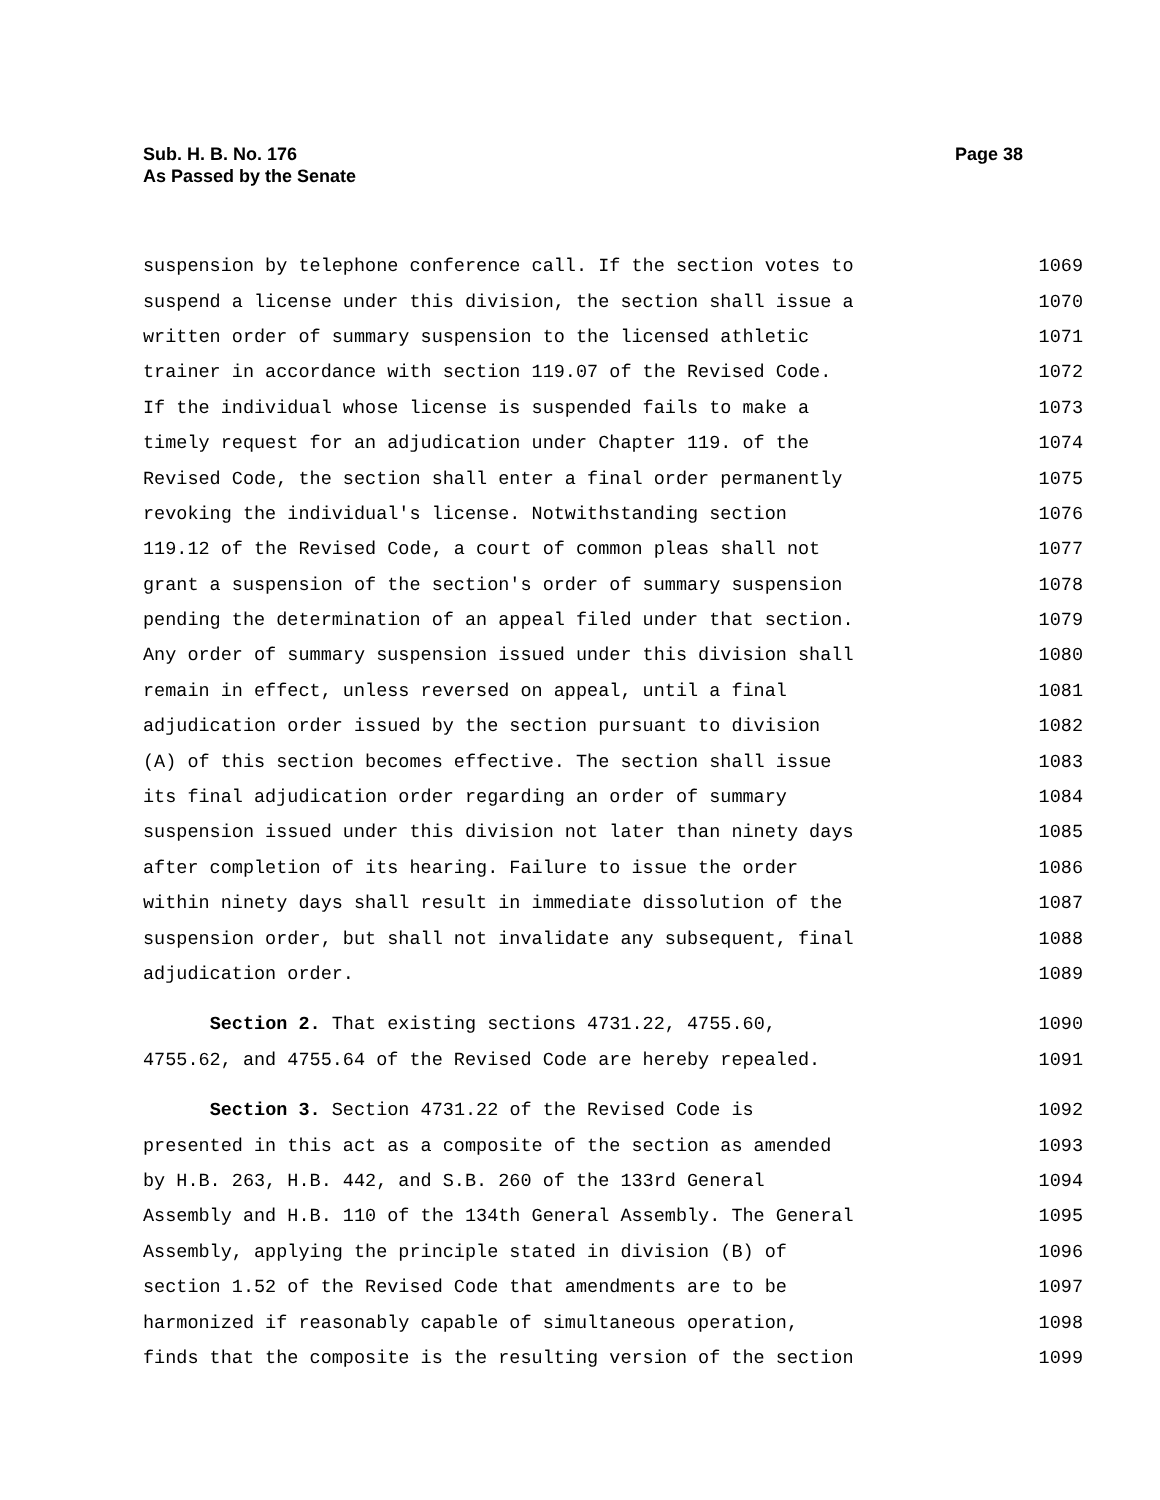Sub. H. B. No. 176
As Passed by the Senate
Page 38
suspension by telephone conference call. If the section votes to 1069
suspend a license under this division, the section shall issue a 1070
written order of summary suspension to the licensed athletic 1071
trainer in accordance with section 119.07 of the Revised Code. 1072
If the individual whose license is suspended fails to make a 1073
timely request for an adjudication under Chapter 119. of the 1074
Revised Code, the section shall enter a final order permanently 1075
revoking the individual's license. Notwithstanding section 1076
119.12 of the Revised Code, a court of common pleas shall not 1077
grant a suspension of the section's order of summary suspension 1078
pending the determination of an appeal filed under that section. 1079
Any order of summary suspension issued under this division shall 1080
remain in effect, unless reversed on appeal, until a final 1081
adjudication order issued by the section pursuant to division 1082
(A) of this section becomes effective. The section shall issue 1083
its final adjudication order regarding an order of summary 1084
suspension issued under this division not later than ninety days 1085
after completion of its hearing. Failure to issue the order 1086
within ninety days shall result in immediate dissolution of the 1087
suspension order, but shall not invalidate any subsequent, final 1088
adjudication order. 1089
Section 2. That existing sections 4731.22, 4755.60, 1090
4755.62, and 4755.64 of the Revised Code are hereby repealed. 1091
Section 3. Section 4731.22 of the Revised Code is 1092
presented in this act as a composite of the section as amended 1093
by H.B. 263, H.B. 442, and S.B. 260 of the 133rd General 1094
Assembly and H.B. 110 of the 134th General Assembly. The General 1095
Assembly, applying the principle stated in division (B) of 1096
section 1.52 of the Revised Code that amendments are to be 1097
harmonized if reasonably capable of simultaneous operation, 1098
finds that the composite is the resulting version of the section 1099